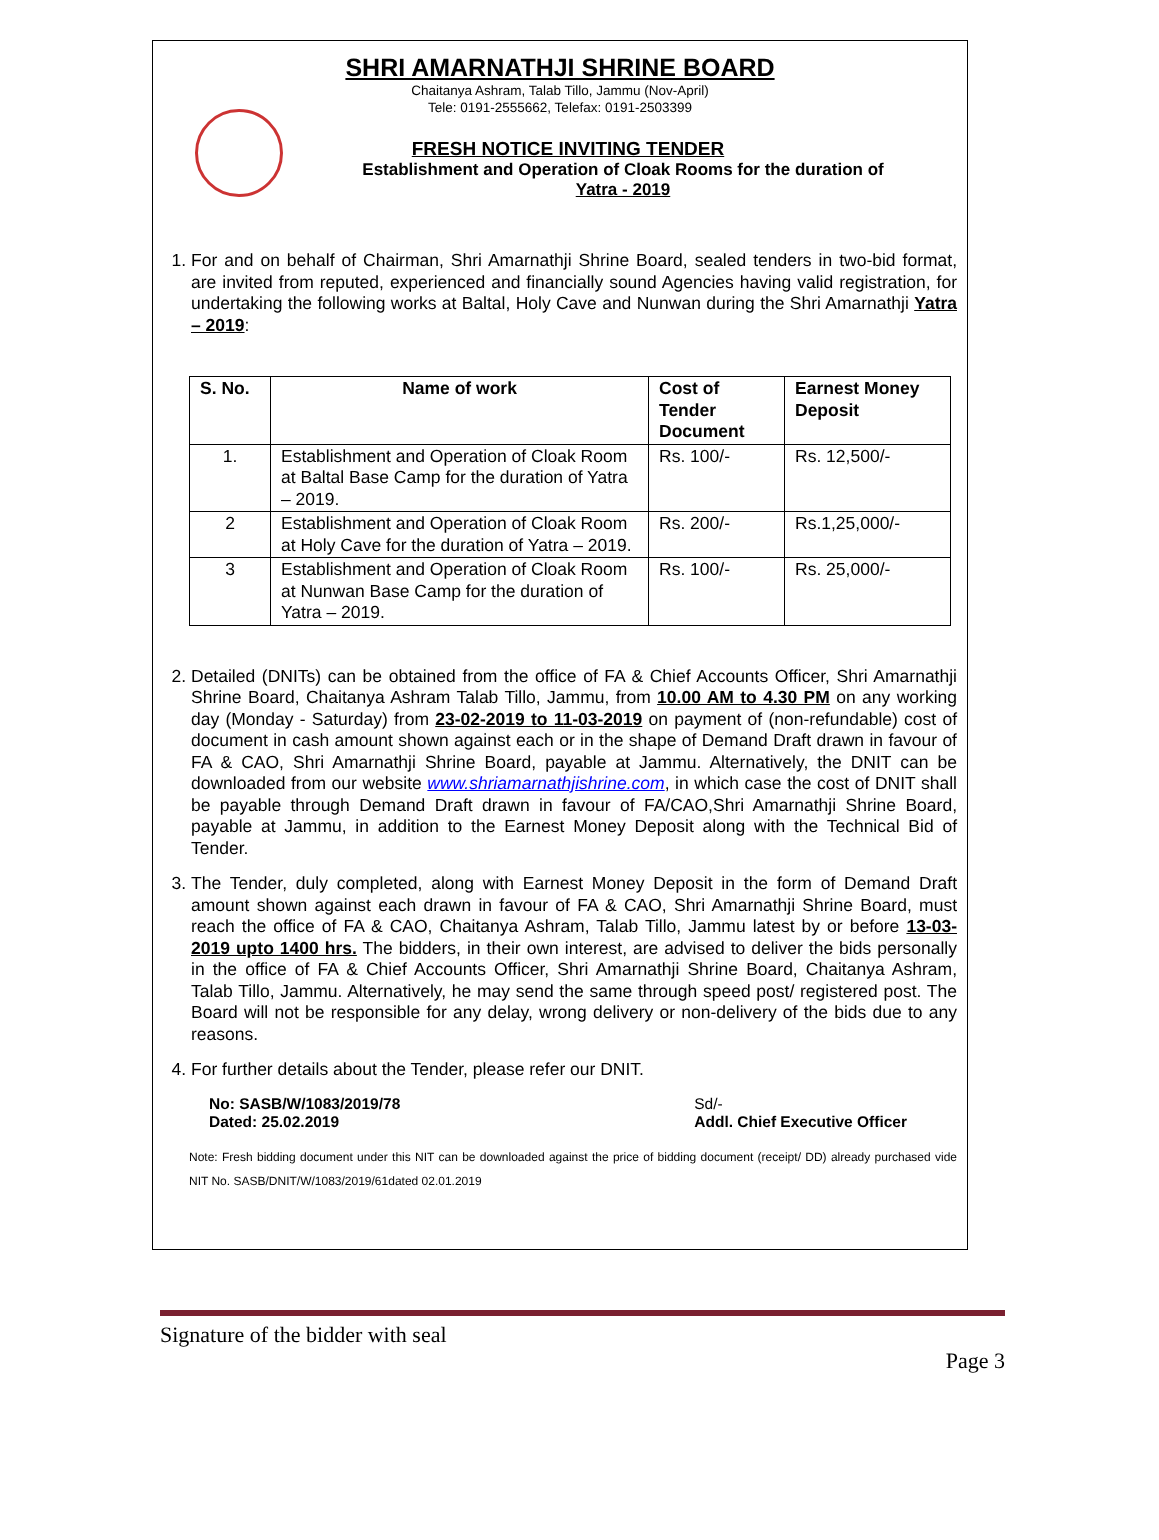SHRI AMARNATHJI SHRINE BOARD
Chaitanya Ashram, Talab Tillo, Jammu (Nov-April)
Tele: 0191-2555662, Telefax: 0191-2503399
FRESH NOTICE INVITING TENDER
Establishment and Operation of Cloak Rooms for the duration of
Yatra - 2019
1. For and on behalf of Chairman, Shri Amarnathji Shrine Board, sealed tenders in two-bid format, are invited from reputed, experienced and financially sound Agencies having valid registration, for undertaking the following works at Baltal, Holy Cave and Nunwan during the Shri Amarnathji Yatra – 2019:
| S. No. | Name of work | Cost of Tender Document | Earnest Money Deposit |
| --- | --- | --- | --- |
| 1. | Establishment and Operation of Cloak Room at Baltal Base Camp for the duration of Yatra – 2019. | Rs. 100/- | Rs. 12,500/- |
| 2 | Establishment and Operation of Cloak Room at Holy Cave for the duration of Yatra – 2019. | Rs. 200/- | Rs.1,25,000/- |
| 3 | Establishment and Operation of Cloak Room at Nunwan Base Camp for the duration of Yatra – 2019. | Rs. 100/- | Rs. 25,000/- |
2. Detailed (DNITs) can be obtained from the office of FA & Chief Accounts Officer, Shri Amarnathji Shrine Board, Chaitanya Ashram Talab Tillo, Jammu, from 10.00 AM to 4.30 PM on any working day (Monday - Saturday) from 23-02-2019 to 11-03-2019 on payment of (non-refundable) cost of document in cash amount shown against each or in the shape of Demand Draft drawn in favour of FA & CAO, Shri Amarnathji Shrine Board, payable at Jammu. Alternatively, the DNIT can be downloaded from our website www.shriamarnathjishrine.com, in which case the cost of DNIT shall be payable through Demand Draft drawn in favour of FA/CAO,Shri Amarnathji Shrine Board, payable at Jammu, in addition to the Earnest Money Deposit along with the Technical Bid of Tender.
3. The Tender, duly completed, along with Earnest Money Deposit in the form of Demand Draft amount shown against each drawn in favour of FA & CAO, Shri Amarnathji Shrine Board, must reach the office of FA & CAO, Chaitanya Ashram, Talab Tillo, Jammu latest by or before 13-03-2019 upto 1400 hrs. The bidders, in their own interest, are advised to deliver the bids personally in the office of FA & Chief Accounts Officer, Shri Amarnathji Shrine Board, Chaitanya Ashram, Talab Tillo, Jammu. Alternatively, he may send the same through speed post/ registered post. The Board will not be responsible for any delay, wrong delivery or non-delivery of the bids due to any reasons.
4. For further details about the Tender, please refer our DNIT.
No: SASB/W/1083/2019/78
Dated: 25.02.2019
Sd/-
Addl. Chief Executive Officer
Note: Fresh bidding document under this NIT can be downloaded against the price of bidding document (receipt/ DD) already purchased vide NIT No. SASB/DNIT/W/1083/2019/61dated 02.01.2019
Signature of the bidder with seal
Page 3